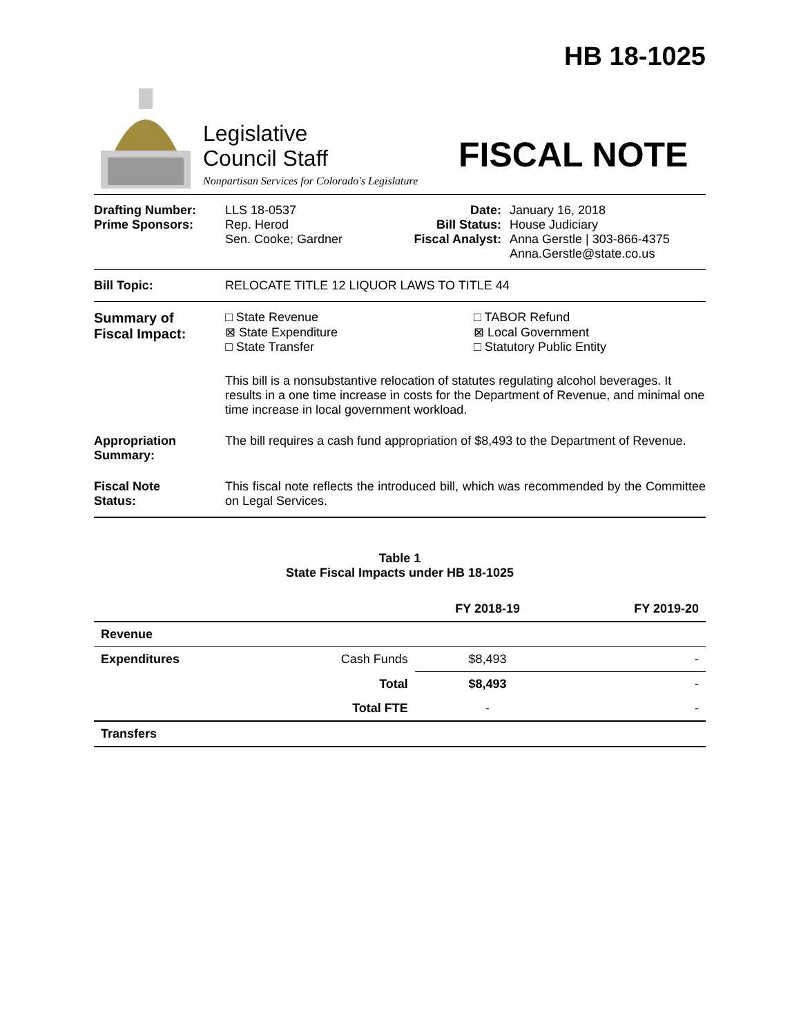HB 18-1025
Legislative
Council Staff
Nonpartisan Services for Colorado's Legislature
FISCAL NOTE
Drafting Number:
Prime Sponsors:
LLS 18-0537
Rep. Herod
Sen. Cooke; Gardner
Date:
Bill Status:
Fiscal Analyst:
January 16, 2018
House Judiciary
Anna Gerstle | 303-866-4375
Anna.Gerstle@state.co.us
Bill Topic: RELOCATE TITLE 12 LIQUOR LAWS TO TITLE 44
Summary of
Fiscal Impact:
□ State Revenue
⊠ State Expenditure
□ State Transfer
□ TABOR Refund
⊠ Local Government
□ Statutory Public Entity
This bill is a nonsubstantive relocation of statutes regulating alcohol beverages. It results in a one time increase in costs for the Department of Revenue, and minimal one time increase in local government workload.
Appropriation
Summary:
The bill requires a cash fund appropriation of $8,493 to the Department of Revenue.
Fiscal Note
Status:
This fiscal note reflects the introduced bill, which was recommended by the Committee on Legal Services.
Table 1
State Fiscal Impacts under HB 18-1025
| | | FY 2018-19 | FY 2019-20 |
| --- | --- | --- | --- |
| Revenue | | | |
| Expenditures | Cash Funds | $8,493 | - |
| | Total | $8,493 | - |
| | Total FTE | - | - |
| Transfers | | | |